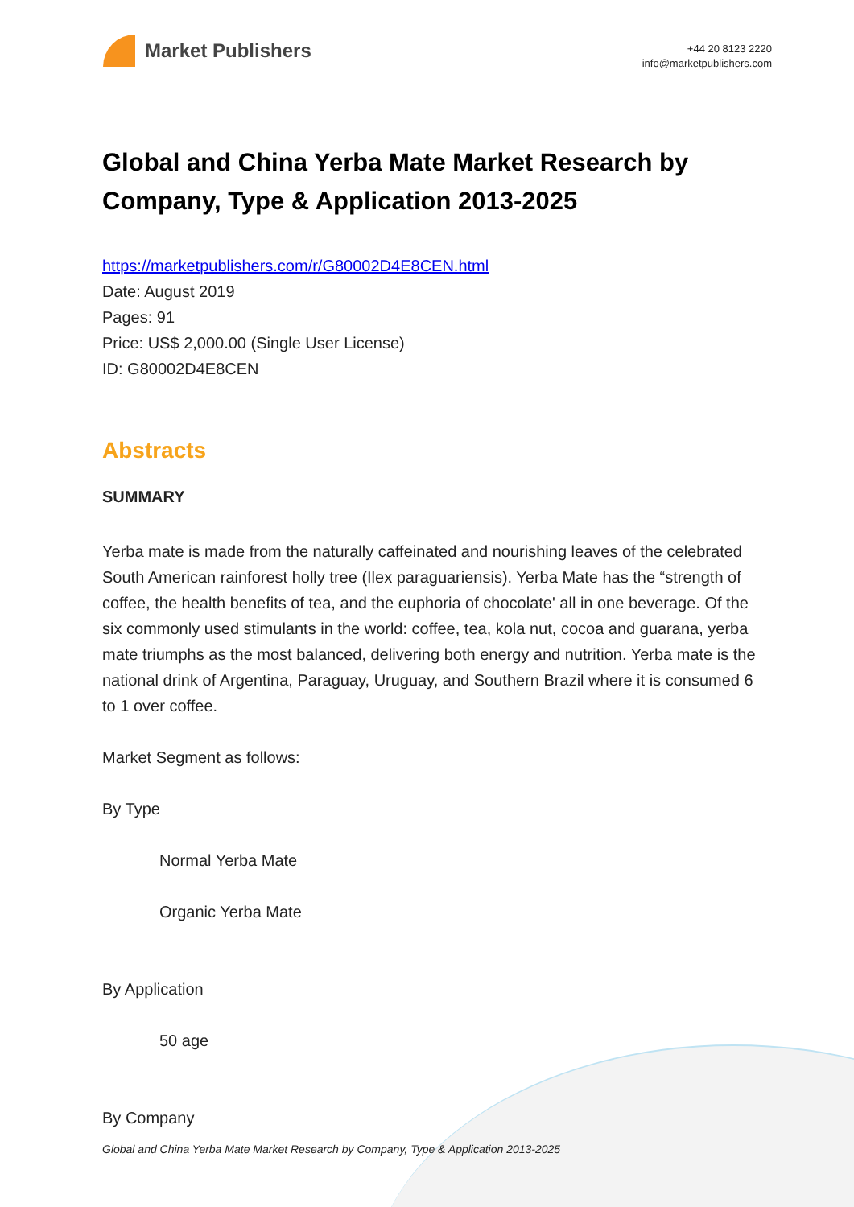Market Publishers
+44 20 8123 2220
info@marketpublishers.com
Global and China Yerba Mate Market Research by Company, Type & Application 2013-2025
https://marketpublishers.com/r/G80002D4E8CEN.html
Date: August 2019
Pages: 91
Price: US$ 2,000.00 (Single User License)
ID: G80002D4E8CEN
Abstracts
SUMMARY
Yerba mate is made from the naturally caffeinated and nourishing leaves of the celebrated South American rainforest holly tree (Ilex paraguariensis). Yerba Mate has the “strength of coffee, the health benefits of tea, and the euphoria of chocolate' all in one beverage. Of the six commonly used stimulants in the world: coffee, tea, kola nut, cocoa and guarana, yerba mate triumphs as the most balanced, delivering both energy and nutrition. Yerba mate is the national drink of Argentina, Paraguay, Uruguay, and Southern Brazil where it is consumed 6 to 1 over coffee.
Market Segment as follows:
By Type
Normal Yerba Mate
Organic Yerba Mate
By Application
50 age
By Company
Global and China Yerba Mate Market Research by Company, Type & Application 2013-2025